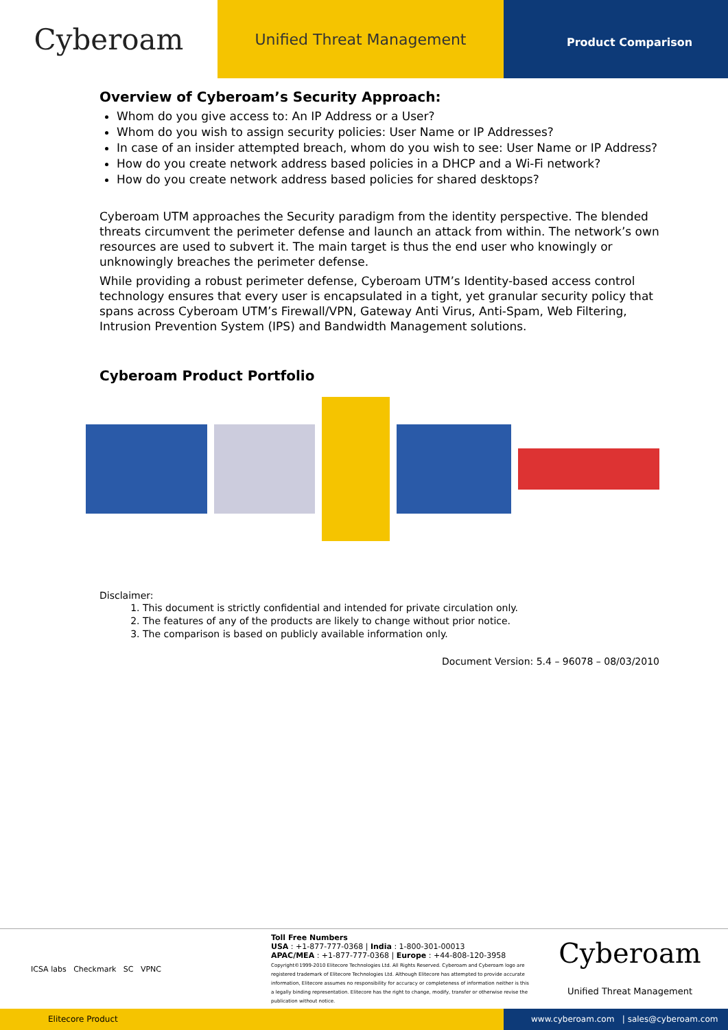Cyberoam
Unified Threat Management
Product Comparison
Overview of Cyberoam’s Security Approach:
Whom do you give access to: An IP Address or a User?
Whom do you wish to assign security policies: User Name or IP Addresses?
In case of an insider attempted breach, whom do you wish to see: User Name or IP Address?
How do you create network address based policies in a DHCP and a Wi-Fi network?
How do you create network address based policies for shared desktops?
Cyberoam UTM approaches the Security paradigm from the identity perspective. The blended threats circumvent the perimeter defense and launch an attack from within. The network’s own resources are used to subvert it. The main target is thus the end user who knowingly or unknowingly breaches the perimeter defense.
While providing a robust perimeter defense, Cyberoam UTM’s Identity-based access control technology ensures that every user is encapsulated in a tight, yet granular security policy that spans across Cyberoam UTM’s Firewall/VPN, Gateway Anti Virus, Anti-Spam, Web Filtering, Intrusion Prevention System (IPS) and Bandwidth Management solutions.
Cyberoam Product Portfolio
Disclaimer:
1. This document is strictly confidential and intended for private circulation only.
2. The features of any of the products are likely to change without prior notice.
3. The comparison is based on publicly available information only.
Document Version: 5.4 – 96078 – 08/03/2010
ICSA labs Checkmark SC VPNC
Toll Free Numbers
USA : +1-877-777-0368 | India : 1-800-301-00013
APAC/MEA : +1-877-777-0368 | Europe : +44-808-120-3958
Copyright©1999-2010 Elitecore Technologies Ltd. All Rights Reserved. Cyberoam and Cyberoam logo are registered trademark of Elitecore Technologies Ltd. Although Elitecore has attempted to provide accurate information, Elitecore assumes no responsibility for accuracy or completeness of information neither is this a legally binding representation. Elitecore has the right to change, modify, transfer or otherwise revise the publication without notice.
Cyberoam
Unified Threat Management
Elitecore Product www.cyberoam.com | sales@cyberoam.com